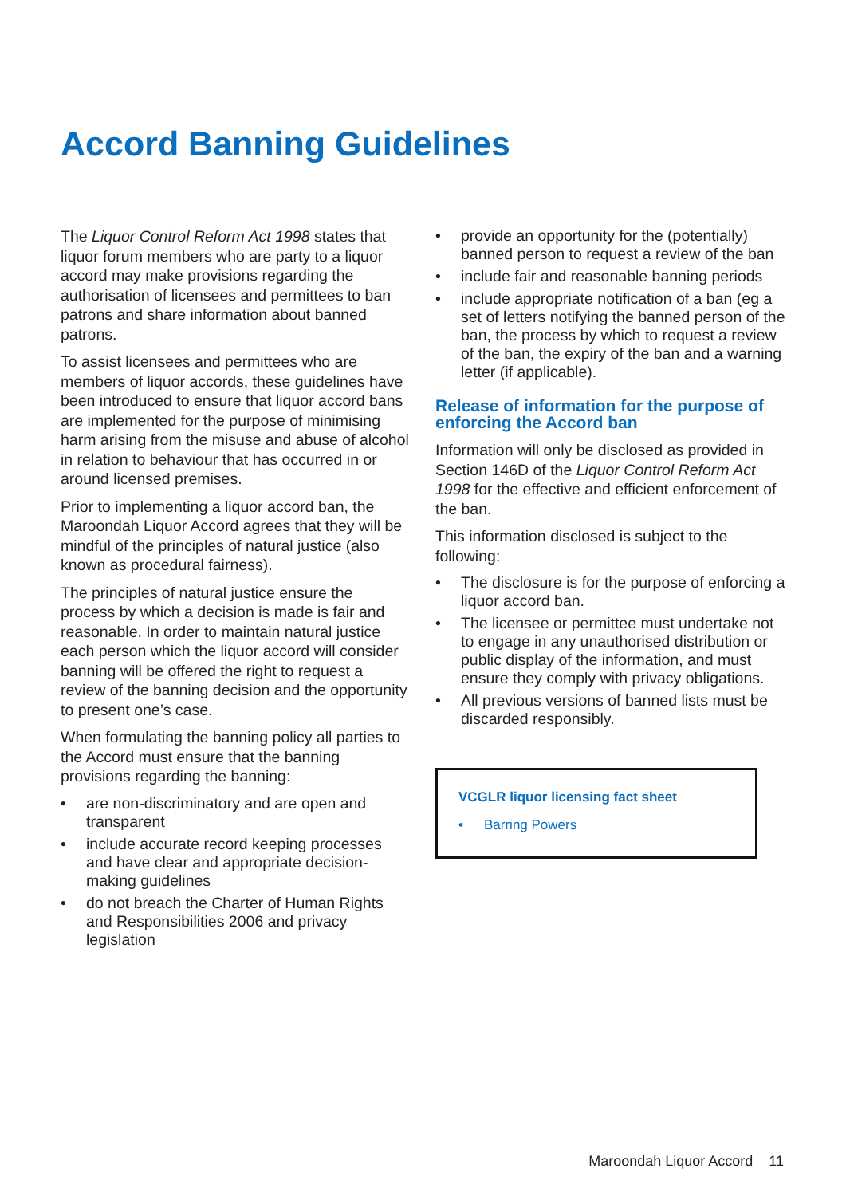Accord Banning Guidelines
The Liquor Control Reform Act 1998 states that liquor forum members who are party to a liquor accord may make provisions regarding the authorisation of licensees and permittees to ban patrons and share information about banned patrons.
To assist licensees and permittees who are members of liquor accords, these guidelines have been introduced to ensure that liquor accord bans are implemented for the purpose of minimising harm arising from the misuse and abuse of alcohol in relation to behaviour that has occurred in or around licensed premises.
Prior to implementing a liquor accord ban, the Maroondah Liquor Accord agrees that they will be mindful of the principles of natural justice (also known as procedural fairness).
The principles of natural justice ensure the process by which a decision is made is fair and reasonable. In order to maintain natural justice each person which the liquor accord will consider banning will be offered the right to request a review of the banning decision and the opportunity to present one’s case.
When formulating the banning policy all parties to the Accord must ensure that the banning provisions regarding the banning:
• are non-discriminatory and are open and transparent
• include accurate record keeping processes and have clear and appropriate decision-making guidelines
• do not breach the Charter of Human Rights and Responsibilities 2006 and privacy legislation
• provide an opportunity for the (potentially) banned person to request a review of the ban
• include fair and reasonable banning periods
• include appropriate notification of a ban (eg a set of letters notifying the banned person of the ban, the process by which to request a review of the ban, the expiry of the ban and a warning letter (if applicable).
Release of information for the purpose of enforcing the Accord ban
Information will only be disclosed as provided in Section 146D of the Liquor Control Reform Act 1998 for the effective and efficient enforcement of the ban.
This information disclosed is subject to the following:
• The disclosure is for the purpose of enforcing a liquor accord ban.
• The licensee or permittee must undertake not to engage in any unauthorised distribution or public display of the information, and must ensure they comply with privacy obligations.
• All previous versions of banned lists must be discarded responsibly.
VCGLR liquor licensing fact sheet
• Barring Powers
Maroondah Liquor Accord 11